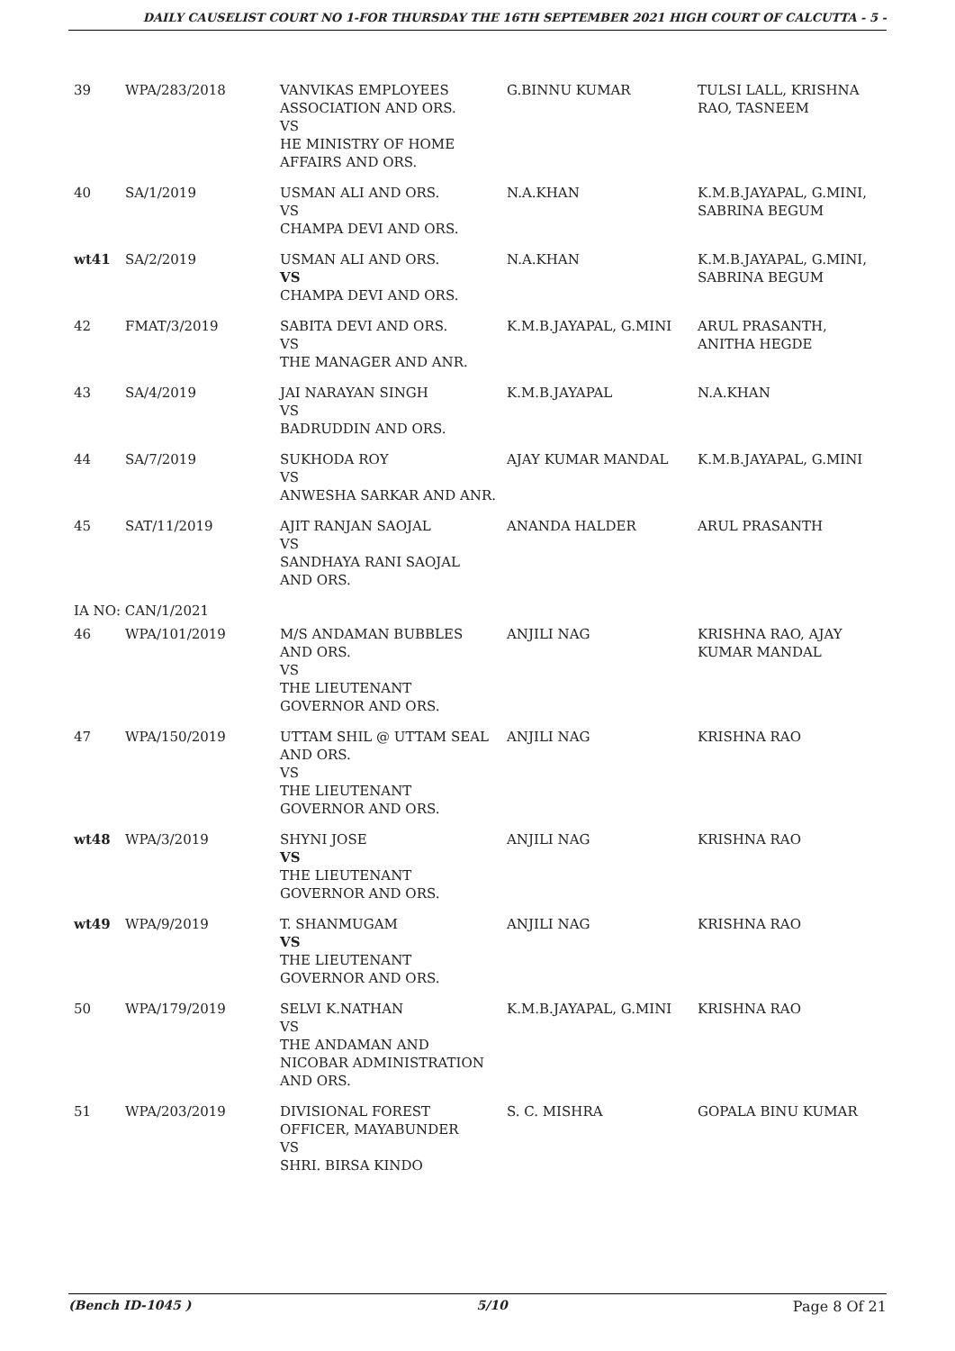DAILY CAUSELIST COURT NO 1-FOR THURSDAY THE 16TH SEPTEMBER 2021 HIGH COURT OF CALCUTTA - 5 -
| 39 | WPA/283/2018 | VANVIKAS EMPLOYEES ASSOCIATION AND ORS. VS HE MINISTRY OF HOME AFFAIRS AND ORS. | G.BINNU KUMAR | TULSI LALL, KRISHNA RAO, TASNEEM |
| 40 | SA/1/2019 | USMAN ALI AND ORS. VS CHAMPA DEVI AND ORS. | N.A.KHAN | K.M.B.JAYAPAL, G.MINI, SABRINA BEGUM |
| wt41 | SA/2/2019 | USMAN ALI AND ORS. VS CHAMPA DEVI AND ORS. | N.A.KHAN | K.M.B.JAYAPAL, G.MINI, SABRINA BEGUM |
| 42 | FMAT/3/2019 | SABITA DEVI AND ORS. VS THE MANAGER AND ANR. | K.M.B.JAYAPAL, G.MINI | ARUL PRASANTH, ANITHA HEGDE |
| 43 | SA/4/2019 | JAI NARAYAN SINGH VS BADRUDDIN AND ORS. | K.M.B.JAYAPAL | N.A.KHAN |
| 44 | SA/7/2019 | SUKHODA ROY VS ANWESHA SARKAR AND ANR. | AJAY KUMAR MANDAL | K.M.B.JAYAPAL, G.MINI |
| 45 | SAT/11/2019 | AJIT RANJAN SAOJAL VS SANDHAYA RANI SAOJAL AND ORS. | ANANDA HALDER | ARUL PRASANTH |
| IA NO: CAN/1/2021 | | | | |
| 46 | WPA/101/2019 | M/S ANDAMAN BUBBLES AND ORS. VS THE LIEUTENANT GOVERNOR AND ORS. | ANJILI NAG | KRISHNA RAO, AJAY KUMAR MANDAL |
| 47 | WPA/150/2019 | UTTAM SHIL @ UTTAM SEAL AND ORS. VS THE LIEUTENANT GOVERNOR AND ORS. | ANJILI NAG | KRISHNA RAO |
| wt48 | WPA/3/2019 | SHYNI JOSE VS THE LIEUTENANT GOVERNOR AND ORS. | ANJILI NAG | KRISHNA RAO |
| wt49 | WPA/9/2019 | T. SHANMUGAM VS THE LIEUTENANT GOVERNOR AND ORS. | ANJILI NAG | KRISHNA RAO |
| 50 | WPA/179/2019 | SELVI K.NATHAN VS THE ANDAMAN AND NICOBAR ADMINISTRATION AND ORS. | K.M.B.JAYAPAL, G.MINI | KRISHNA RAO |
| 51 | WPA/203/2019 | DIVISIONAL FOREST OFFICER, MAYABUNDER VS SHRI. BIRSA KINDO | S. C. MISHRA | GOPALA BINU KUMAR |
(Bench ID-1045 ) 5/10 Page 8 Of 21